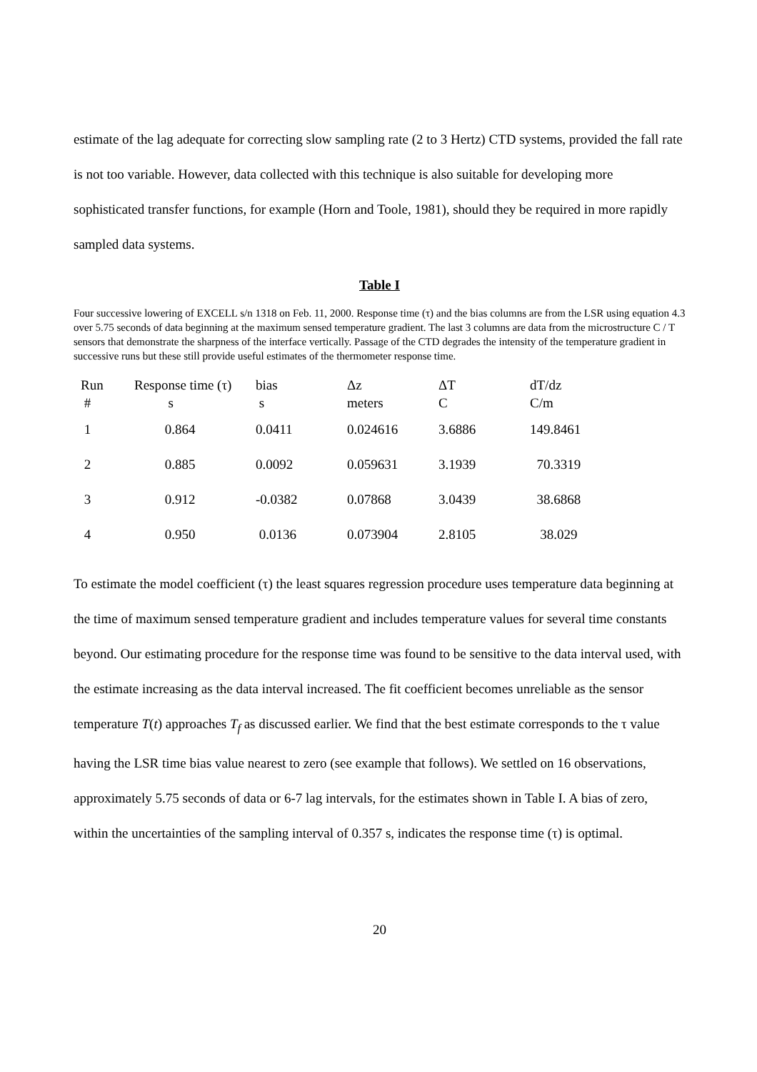estimate of the lag adequate for correcting slow sampling rate (2 to 3 Hertz) CTD systems, provided the fall rate is not too variable. However, data collected with this technique is also suitable for developing more sophisticated transfer functions, for example (Horn and Toole, 1981), should they be required in more rapidly sampled data systems.
Table I
Four successive lowering of EXCELL s/n 1318 on Feb. 11, 2000. Response time (τ) and the bias columns are from the LSR using equation 4.3 over 5.75 seconds of data beginning at the maximum sensed temperature gradient. The last 3 columns are data from the microstructure C / T sensors that demonstrate the sharpness of the interface vertically. Passage of the CTD degrades the intensity of the temperature gradient in successive runs but these still provide useful estimates of the thermometer response time.
| Run | Response time (τ) | bias | Δz | ΔT | dT/dz |
| --- | --- | --- | --- | --- | --- |
| # | s | s | meters | C | C/m |
| 1 | 0.864 | 0.0411 | 0.024616 | 3.6886 | 149.8461 |
| 2 | 0.885 | 0.0092 | 0.059631 | 3.1939 | 70.3319 |
| 3 | 0.912 | -0.0382 | 0.07868 | 3.0439 | 38.6868 |
| 4 | 0.950 | 0.0136 | 0.073904 | 2.8105 | 38.029 |
To estimate the model coefficient (τ) the least squares regression procedure uses temperature data beginning at the time of maximum sensed temperature gradient and includes temperature values for several time constants beyond. Our estimating procedure for the response time was found to be sensitive to the data interval used, with the estimate increasing as the data interval increased. The fit coefficient becomes unreliable as the sensor temperature T(t) approaches T<sub>f</sub> as discussed earlier. We find that the best estimate corresponds to the τ value having the LSR time bias value nearest to zero (see example that follows). We settled on 16 observations, approximately 5.75 seconds of data or 6-7 lag intervals, for the estimates shown in Table I. A bias of zero, within the uncertainties of the sampling interval of 0.357 s, indicates the response time (τ) is optimal.
20